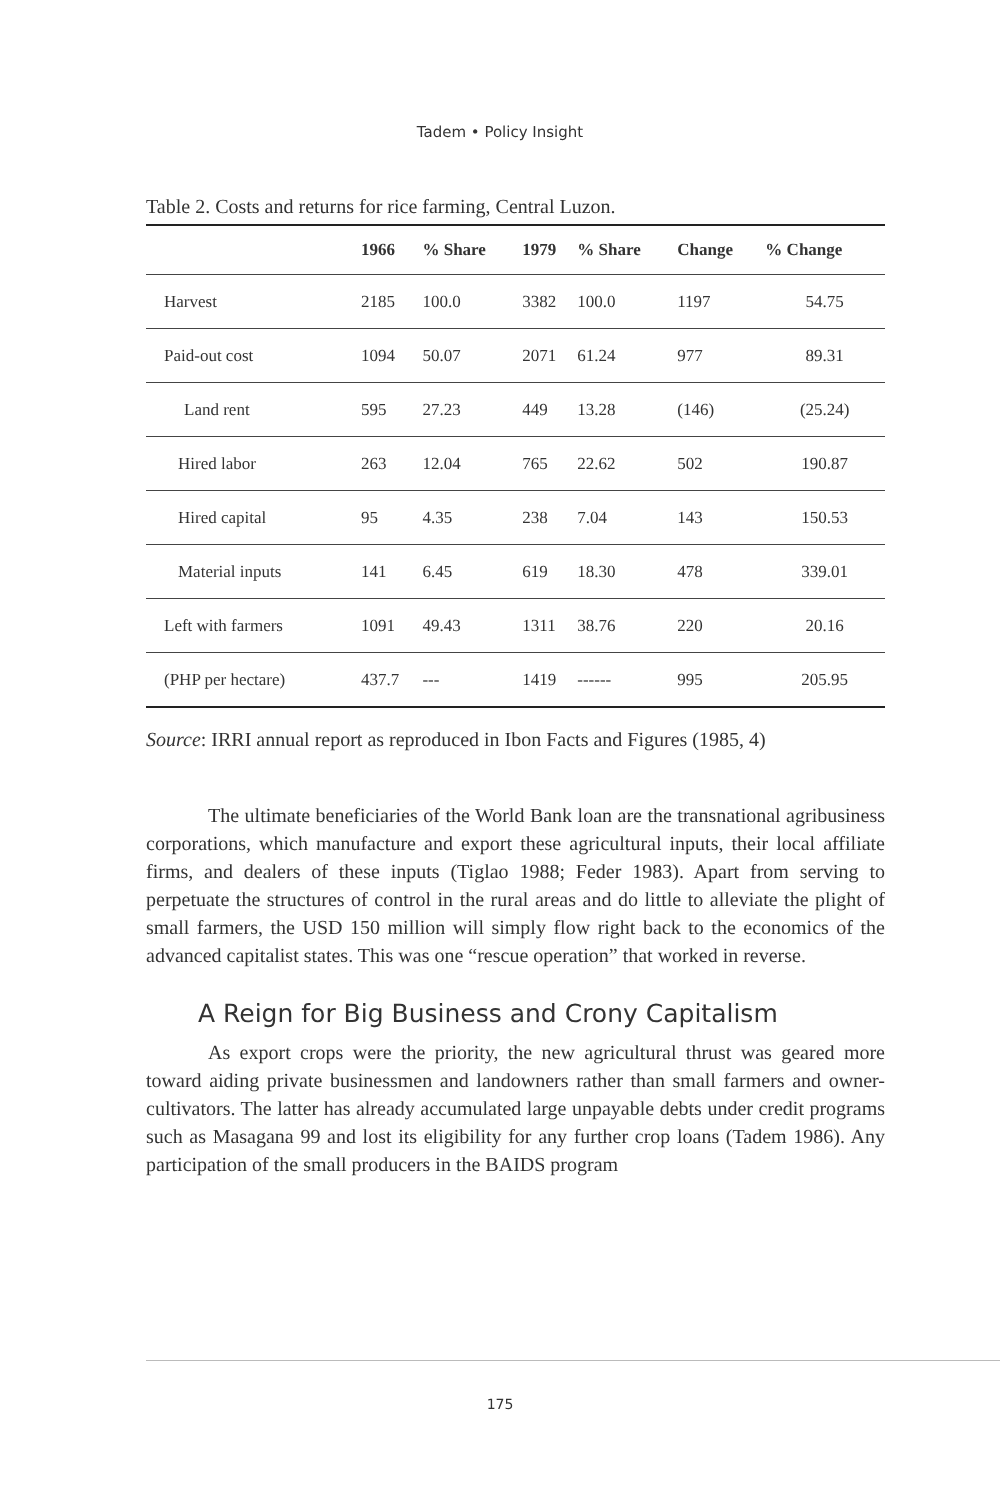Tadem • Policy Insight
Table 2. Costs and returns for rice farming, Central Luzon.
| | 1966 | % Share | 1979 | % Share | Change | % Change |
| --- | --- | --- | --- | --- | --- | --- |
| Harvest | 2185 | 100.0 | 3382 | 100.0 | 1197 | 54.75 |
| Paid-out cost | 1094 | 50.07 | 2071 | 61.24 | 977 | 89.31 |
| Land rent | 595 | 27.23 | 449 | 13.28 | (146) | (25.24) |
| Hired labor | 263 | 12.04 | 765 | 22.62 | 502 | 190.87 |
| Hired capital | 95 | 4.35 | 238 | 7.04 | 143 | 150.53 |
| Material inputs | 141 | 6.45 | 619 | 18.30 | 478 | 339.01 |
| Left with farmers | 1091 | 49.43 | 1311 | 38.76 | 220 | 20.16 |
| (PHP per hectare) | 437.7 | --- | 1419 | ------ | 995 | 205.95 |
Source: IRRI annual report as reproduced in Ibon Facts and Figures (1985, 4)
The ultimate beneficiaries of the World Bank loan are the transnational agribusiness corporations, which manufacture and export these agricultural inputs, their local affiliate firms, and dealers of these inputs (Tiglao 1988; Feder 1983). Apart from serving to perpetuate the structures of control in the rural areas and do little to alleviate the plight of small farmers, the USD 150 million will simply flow right back to the economics of the advanced capitalist states. This was one “rescue operation” that worked in reverse.
A Reign for Big Business and Crony Capitalism
As export crops were the priority, the new agricultural thrust was geared more toward aiding private businessmen and landowners rather than small farmers and owner-cultivators. The latter has already accumulated large unpayable debts under credit programs such as Masagana 99 and lost its eligibility for any further crop loans (Tadem 1986). Any participation of the small producers in the BAIDS program
175